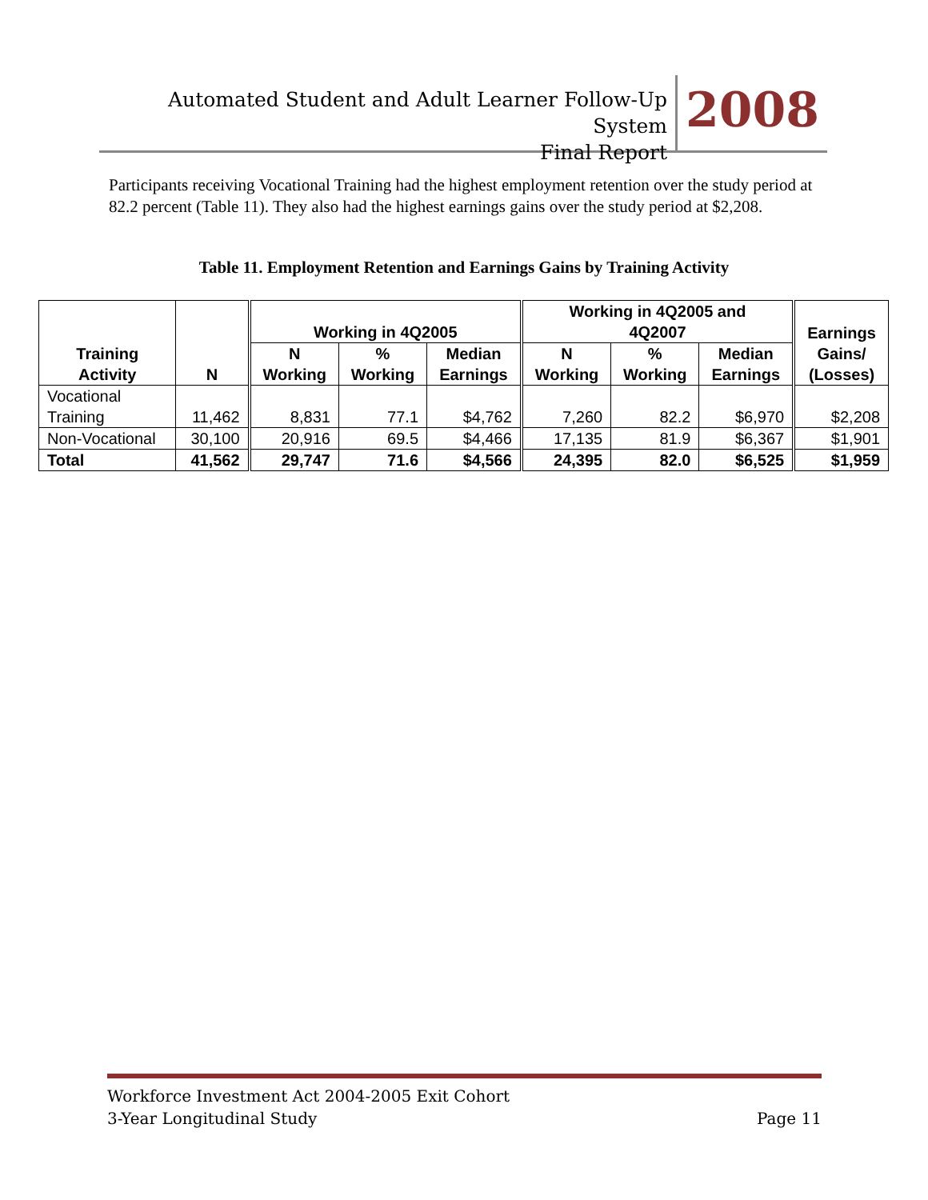Automated Student and Adult Learner Follow-Up System
Final Report
2008
Participants receiving Vocational Training had the highest employment retention over the study period at 82.2 percent (Table 11). They also had the highest earnings gains over the study period at $2,208.
Table 11. Employment Retention and Earnings Gains by Training Activity
| Training Activity | N | Working in 4Q2005 | | | Working in 4Q2005 and 4Q2007 | | | Earnings Gains/ (Losses) |
| --- | --- | --- | --- | --- | --- | --- | --- | --- |
| | | N Working | % Working | Median Earnings | N Working | % Working | Median Earnings | |
| Vocational Training | 11,462 | 8,831 | 77.1 | $4,762 | 7,260 | 82.2 | $6,970 | $2,208 |
| Non-Vocational | 30,100 | 20,916 | 69.5 | $4,466 | 17,135 | 81.9 | $6,367 | $1,901 |
| Total | 41,562 | 29,747 | 71.6 | $4,566 | 24,395 | 82.0 | $6,525 | $1,959 |
Workforce Investment Act 2004-2005 Exit Cohort
3-Year Longitudinal Study Page 11